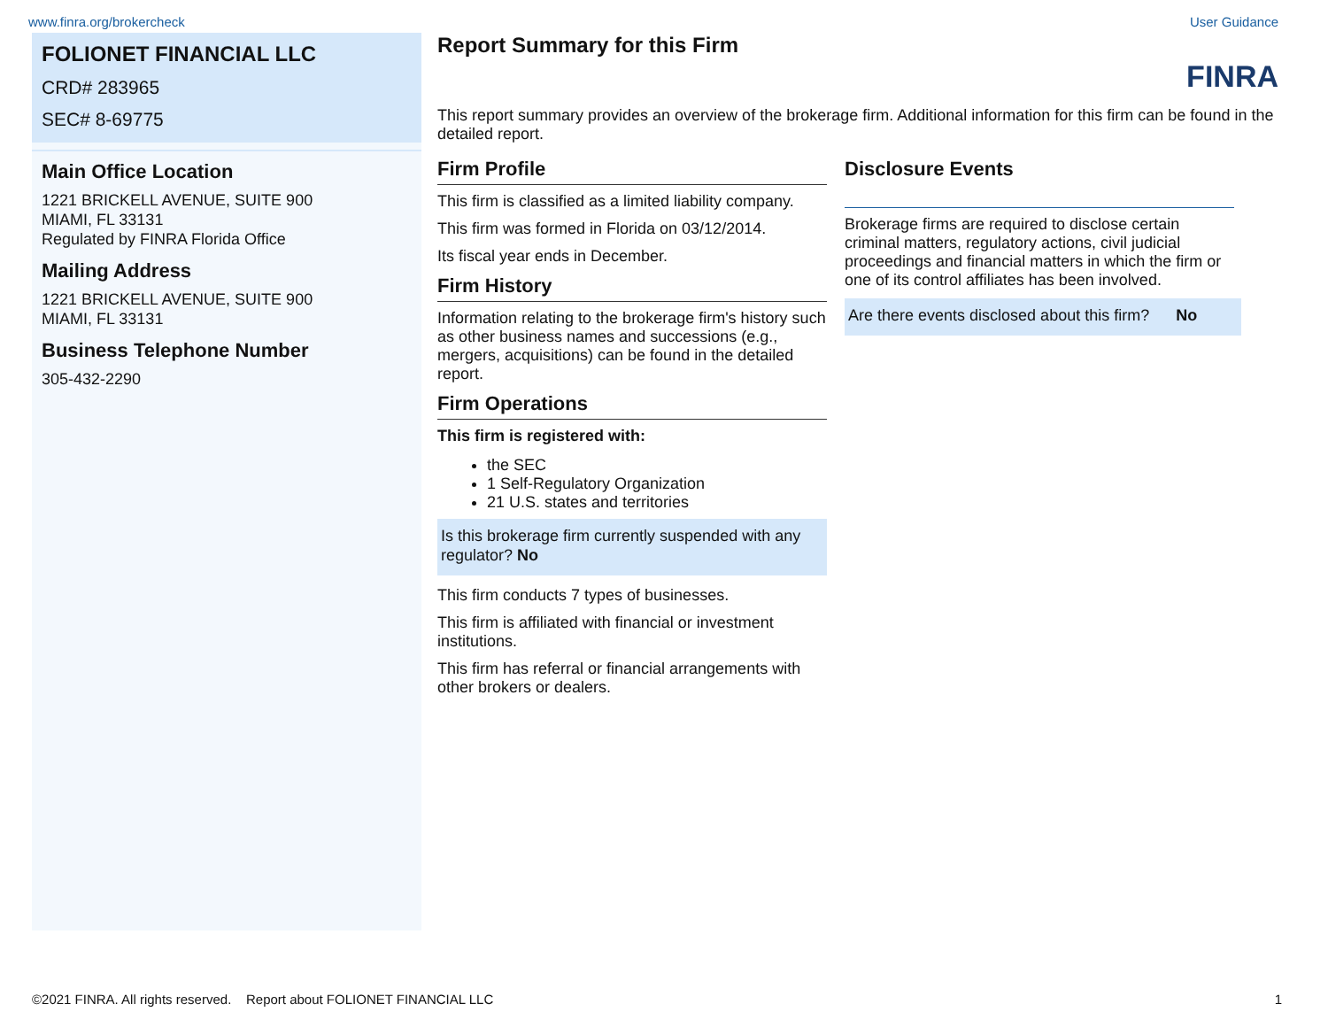www.finra.org/brokercheck User Guidance
FOLIONET FINANCIAL LLC
CRD# 283965
SEC# 8-69775
Main Office Location
1221 BRICKELL AVENUE, SUITE 900
MIAMI, FL 33131
Regulated by FINRA Florida Office
Mailing Address
1221 BRICKELL AVENUE, SUITE 900
MIAMI, FL 33131
Business Telephone Number
305-432-2290
Report Summary for this Firm
FINRA
This report summary provides an overview of the brokerage firm. Additional information for this firm can be found in the detailed report.
Firm Profile
This firm is classified as a limited liability company.
This firm was formed in Florida on 03/12/2014.
Its fiscal year ends in December.
Firm History
Information relating to the brokerage firm's history such as other business names and successions (e.g., mergers, acquisitions) can be found in the detailed report.
Firm Operations
This firm is registered with:
the SEC
1 Self-Regulatory Organization
21 U.S. states and territories
Is this brokerage firm currently suspended with any regulator? No
This firm conducts 7 types of businesses.
This firm is affiliated with financial or investment institutions.
This firm has referral or financial arrangements with other brokers or dealers.
Disclosure Events
Brokerage firms are required to disclose certain criminal matters, regulatory actions, civil judicial proceedings and financial matters in which the firm or one of its control affiliates has been involved.
Are there events disclosed about this firm? No
©2021 FINRA. All rights reserved. Report about FOLIONET FINANCIAL LLC 1